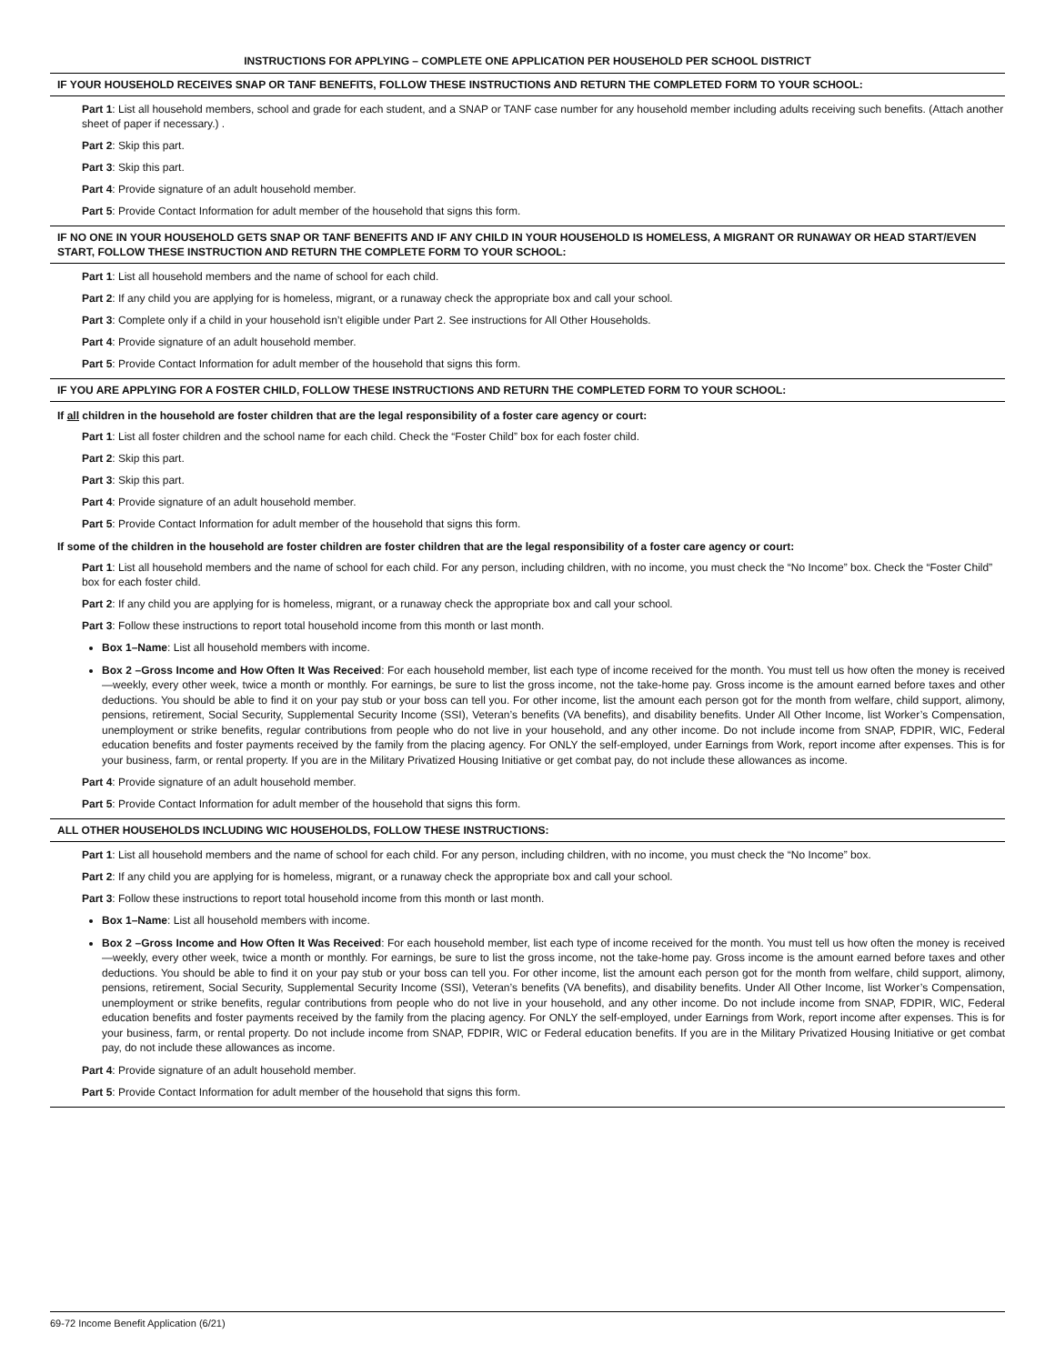INSTRUCTIONS FOR APPLYING – COMPLETE ONE APPLICATION PER HOUSEHOLD PER SCHOOL DISTRICT
IF YOUR HOUSEHOLD RECEIVES SNAP OR TANF BENEFITS, FOLLOW THESE INSTRUCTIONS AND RETURN THE COMPLETED FORM TO YOUR SCHOOL:
Part 1: List all household members, school and grade for each student, and a SNAP or TANF case number for any household member including adults receiving such benefits. (Attach another sheet of paper if necessary.) .
Part 2: Skip this part.
Part 3: Skip this part.
Part 4: Provide signature of an adult household member.
Part 5: Provide Contact Information for adult member of the household that signs this form.
IF NO ONE IN YOUR HOUSEHOLD GETS SNAP OR TANF BENEFITS AND IF ANY CHILD IN YOUR HOUSEHOLD IS HOMELESS, A MIGRANT OR RUNAWAY OR HEAD START/EVEN START, FOLLOW THESE INSTRUCTION AND RETURN THE COMPLETE FORM TO YOUR SCHOOL:
Part 1: List all household members and the name of school for each child.
Part 2: If any child you are applying for is homeless, migrant, or a runaway check the appropriate box and call your school.
Part 3: Complete only if a child in your household isn’t eligible under Part 2. See instructions for All Other Households.
Part 4: Provide signature of an adult household member.
Part 5: Provide Contact Information for adult member of the household that signs this form.
IF YOU ARE APPLYING FOR A FOSTER CHILD, FOLLOW THESE INSTRUCTIONS AND RETURN THE COMPLETED FORM TO YOUR SCHOOL:
If all children in the household are foster children that are the legal responsibility of a foster care agency or court:
Part 1: List all foster children and the school name for each child. Check the “Foster Child” box for each foster child.
Part 2: Skip this part.
Part 3: Skip this part.
Part 4: Provide signature of an adult household member.
Part 5: Provide Contact Information for adult member of the household that signs this form.
If some of the children in the household are foster children are foster children that are the legal responsibility of a foster care agency or court:
Part 1: List all household members and the name of school for each child. For any person, including children, with no income, you must check the “No Income” box. Check the “Foster Child” box for each foster child.
Part 2: If any child you are applying for is homeless, migrant, or a runaway check the appropriate box and call your school.
Part 3: Follow these instructions to report total household income from this month or last month.
Box 1–Name: List all household members with income.
Box 2 –Gross Income and How Often It Was Received: For each household member, list each type of income received for the month. You must tell us how often the money is received—weekly, every other week, twice a month or monthly. For earnings, be sure to list the gross income, not the take-home pay. Gross income is the amount earned before taxes and other deductions. You should be able to find it on your pay stub or your boss can tell you. For other income, list the amount each person got for the month from welfare, child support, alimony, pensions, retirement, Social Security, Supplemental Security Income (SSI), Veteran’s benefits (VA benefits), and disability benefits. Under All Other Income, list Worker’s Compensation, unemployment or strike benefits, regular contributions from people who do not live in your household, and any other income. Do not include income from SNAP, FDPIR, WIC, Federal education benefits and foster payments received by the family from the placing agency. For ONLY the self-employed, under Earnings from Work, report income after expenses. This is for your business, farm, or rental property. If you are in the Military Privatized Housing Initiative or get combat pay, do not include these allowances as income.
Part 4: Provide signature of an adult household member.
Part 5: Provide Contact Information for adult member of the household that signs this form.
ALL OTHER HOUSEHOLDS INCLUDING WIC HOUSEHOLDS, FOLLOW THESE INSTRUCTIONS:
Part 1: List all household members and the name of school for each child. For any person, including children, with no income, you must check the “No Income” box.
Part 2: If any child you are applying for is homeless, migrant, or a runaway check the appropriate box and call your school.
Part 3: Follow these instructions to report total household income from this month or last month.
Box 1–Name: List all household members with income.
Box 2 –Gross Income and How Often It Was Received: For each household member, list each type of income received for the month. You must tell us how often the money is received—weekly, every other week, twice a month or monthly. For earnings, be sure to list the gross income, not the take-home pay. Gross income is the amount earned before taxes and other deductions. You should be able to find it on your pay stub or your boss can tell you. For other income, list the amount each person got for the month from welfare, child support, alimony, pensions, retirement, Social Security, Supplemental Security Income (SSI), Veteran’s benefits (VA benefits), and disability benefits. Under All Other Income, list Worker’s Compensation, unemployment or strike benefits, regular contributions from people who do not live in your household, and any other income. Do not include income from SNAP, FDPIR, WIC, Federal education benefits and foster payments received by the family from the placing agency. For ONLY the self-employed, under Earnings from Work, report income after expenses. This is for your business, farm, or rental property. Do not include income from SNAP, FDPIR, WIC or Federal education benefits. If you are in the Military Privatized Housing Initiative or get combat pay, do not include these allowances as income.
Part 4: Provide signature of an adult household member.
Part 5: Provide Contact Information for adult member of the household that signs this form.
69-72 Income Benefit Application (6/21)